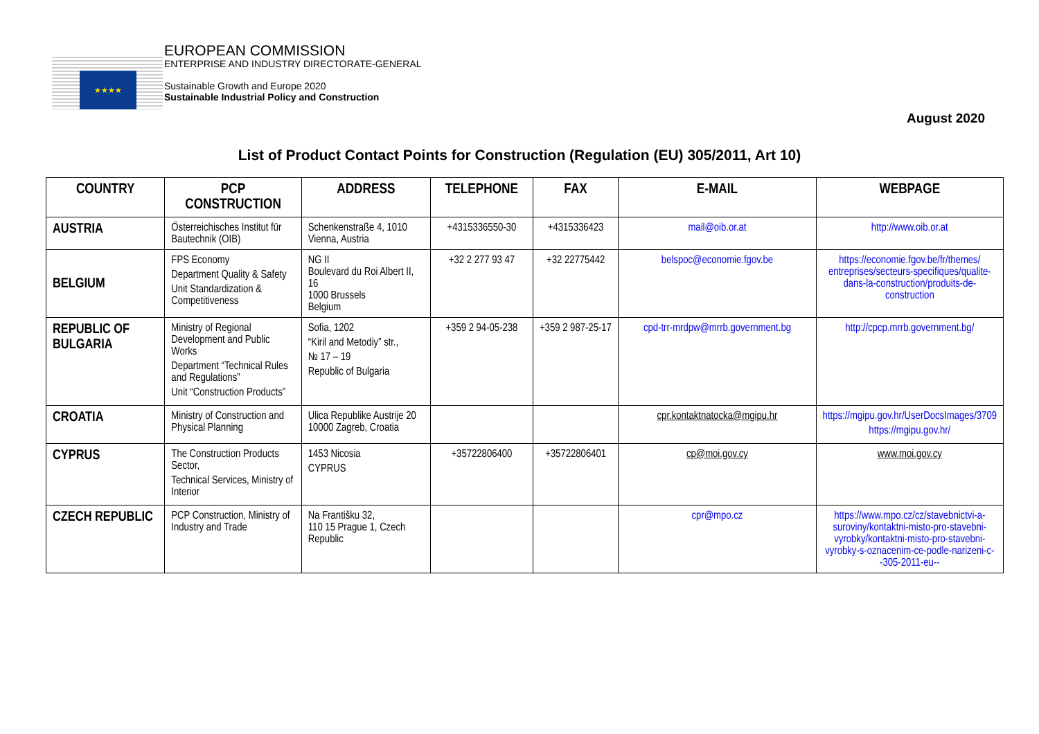★★★★
EUROPEAN COMMISSION
ENTERPRISE AND INDUSTRY DIRECTORATE-GENERAL
Sustainable Growth and Europe 2020
Sustainable Industrial Policy and Construction
August 2020
List of Product Contact Points for Construction (Regulation (EU) 305/2011, Art 10)
| COUNTRY | PCP CONSTRUCTION | ADDRESS | TELEPHONE | FAX | E-MAIL | WEBPAGE |
| --- | --- | --- | --- | --- | --- | --- |
| AUSTRIA | Österreichisches Institut für Bautechnik (OIB) | Schenkenstraße 4, 1010 Vienna, Austria | +4315336550-30 | +4315336423 | mail@oib.or.at | http://www.oib.or.at |
| BELGIUM | FPS Economy Department Quality & Safety Unit Standardization & Competitiveness | NG II Boulevard du Roi Albert II, 16 1000 Brussels Belgium | +32 2 277 93 47 | +32 22775442 | belspoc@economie.fgov.be | https://economie.fgov.be/fr/themes/ entreprises/secteurs-specifiques/qualite-dans-la-construction/produits-de-construction |
| REPUBLIC OF BULGARIA | Ministry of Regional Development and Public Works Department “Technical Rules and Regulations” Unit “Construction Products” | Sofia, 1202 “Kiril and Metodiy” str., № 17 – 19 Republic of Bulgaria | +359 2 94-05-238 | +359 2 987-25-17 | cpd-trr-mrdpw@mrrb.government.bg | http://cpcp.mrrb.government.bg/ |
| CROATIA | Ministry of Construction and Physical Planning | Ulica Republike Austrije 20 10000 Zagreb, Croatia | | | cpr.kontaktnatocka@mgipu.hr | https://mgipu.gov.hr/UserDocsImages/3709 https://mgipu.gov.hr/ |
| CYPRUS | The Construction Products Sector, Technical Services, Ministry of Interior | 1453 Nicosia CYPRUS | +35722806400 | +35722806401 | cp@moi.gov.cy | www.moi.gov.cy |
| CZECH REPUBLIC | PCP Construction, Ministry of Industry and Trade | Na Františku 32, 110 15 Prague 1, Czech Republic | | | cpr@mpo.cz | https://www.mpo.cz/cz/stavebnictvi-a-suroviny/kontaktni-misto-pro-stavebni-vyrobky/kontaktni-misto-pro-stavebni-vyrobky-s-oznacenim-ce-podle-narizeni-c--305-2011-eu-- |